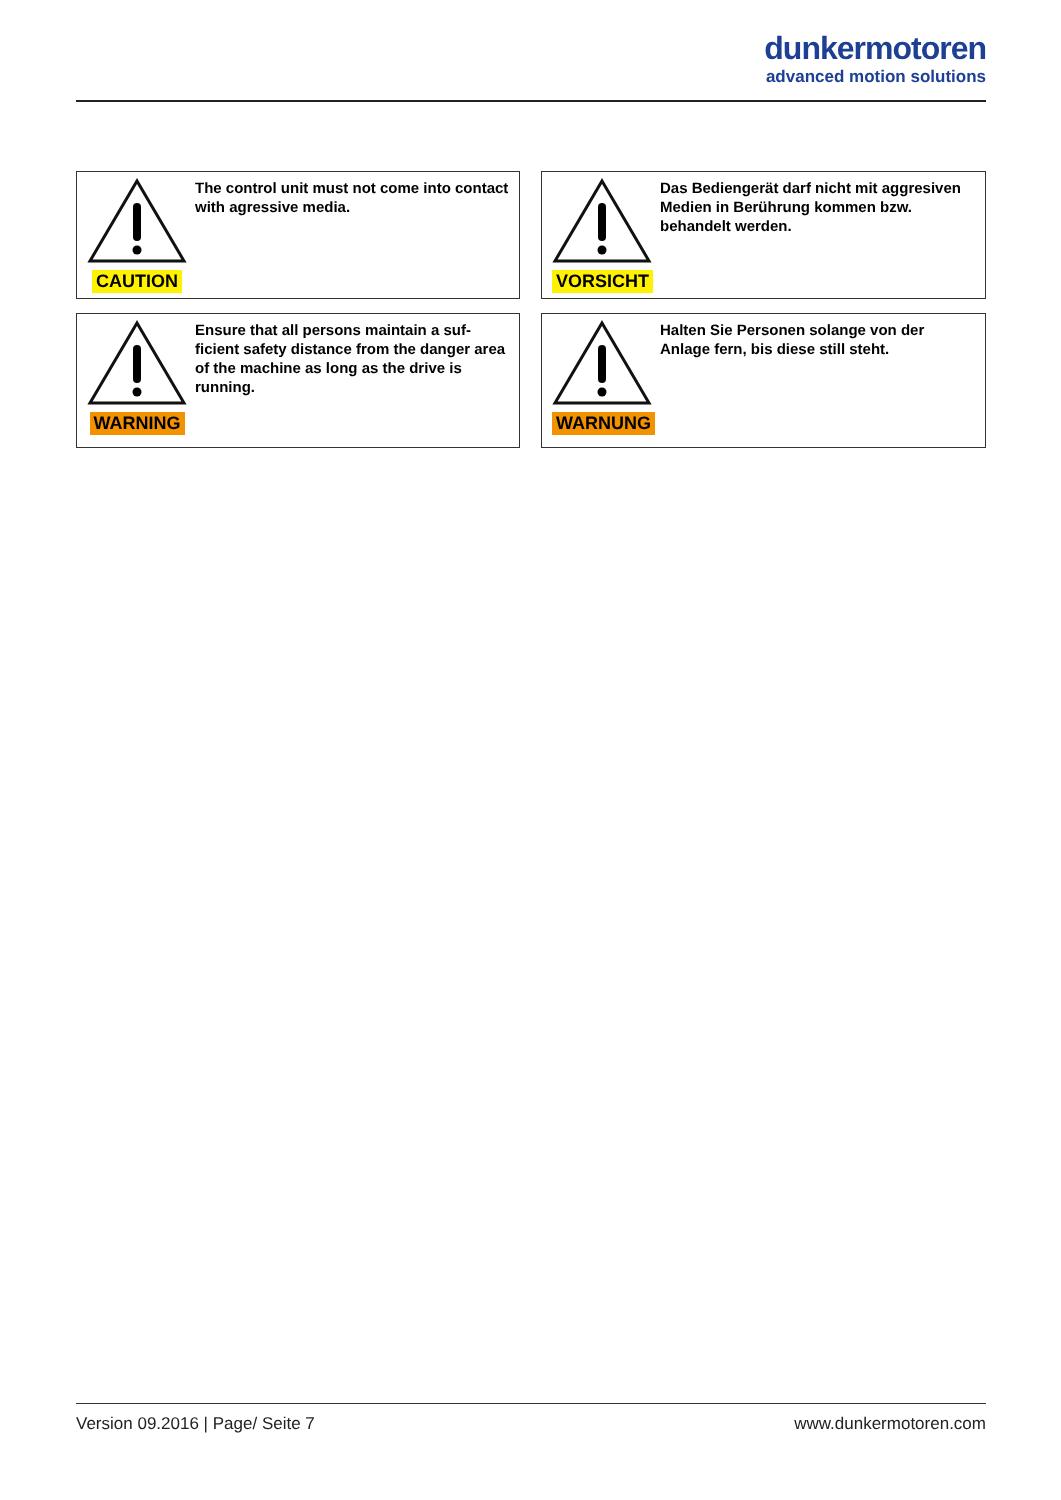dunkermotoren
advanced motion solutions
CAUTION
The control unit must not come into contact with agressive media.
VORSICHT
Das Bediengerät darf nicht mit aggresiven Medien in Berührung kommen bzw. behandelt werden.
WARNING
Ensure that all persons maintain a suf-ficient safety distance from the danger area of the machine as long as the drive is running.
WARNUNG
Halten Sie Personen solange von der Anlage fern, bis diese still steht.
Version 09.2016 | Page/ Seite 7 www.dunkermotoren.com